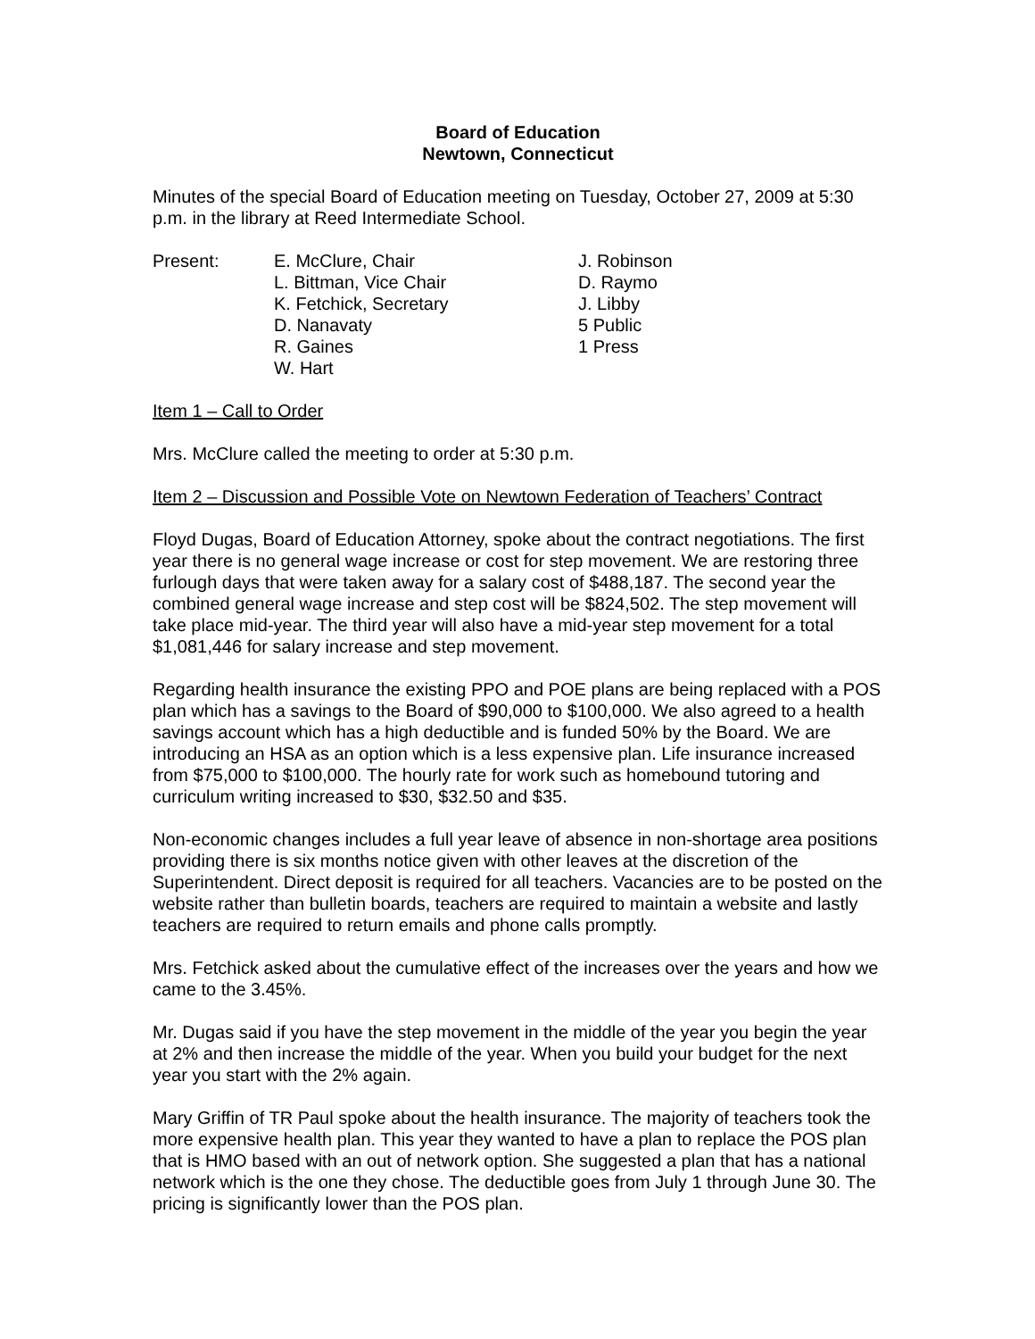Board of Education
Newtown, Connecticut
Minutes of the special Board of Education meeting on Tuesday, October 27, 2009 at 5:30 p.m. in the library at Reed Intermediate School.
Present: E. McClure, Chair
L. Bittman, Vice Chair
K. Fetchick, Secretary
D. Nanavaty
R. Gaines
W. Hart
J. Robinson
D. Raymo
J. Libby
5 Public
1 Press
Item 1 – Call to Order
Mrs. McClure called the meeting to order at 5:30 p.m.
Item 2 – Discussion and Possible Vote on Newtown Federation of Teachers’ Contract
Floyd Dugas, Board of Education Attorney, spoke about the contract negotiations. The first year there is no general wage increase or cost for step movement. We are restoring three furlough days that were taken away for a salary cost of $488,187. The second year the combined general wage increase and step cost will be $824,502. The step movement will take place mid-year. The third year will also have a mid-year step movement for a total $1,081,446 for salary increase and step movement.
Regarding health insurance the existing PPO and POE plans are being replaced with a POS plan which has a savings to the Board of $90,000 to $100,000. We also agreed to a health savings account which has a high deductible and is funded 50% by the Board. We are introducing an HSA as an option which is a less expensive plan. Life insurance increased from $75,000 to $100,000. The hourly rate for work such as homebound tutoring and curriculum writing increased to $30, $32.50 and $35.
Non-economic changes includes a full year leave of absence in non-shortage area positions providing there is six months notice given with other leaves at the discretion of the Superintendent. Direct deposit is required for all teachers. Vacancies are to be posted on the website rather than bulletin boards, teachers are required to maintain a website and lastly teachers are required to return emails and phone calls promptly.
Mrs. Fetchick asked about the cumulative effect of the increases over the years and how we came to the 3.45%.
Mr. Dugas said if you have the step movement in the middle of the year you begin the year at 2% and then increase the middle of the year. When you build your budget for the next year you start with the 2% again.
Mary Griffin of TR Paul spoke about the health insurance. The majority of teachers took the more expensive health plan. This year they wanted to have a plan to replace the POS plan that is HMO based with an out of network option. She suggested a plan that has a national network which is the one they chose. The deductible goes from July 1 through June 30. The pricing is significantly lower than the POS plan.